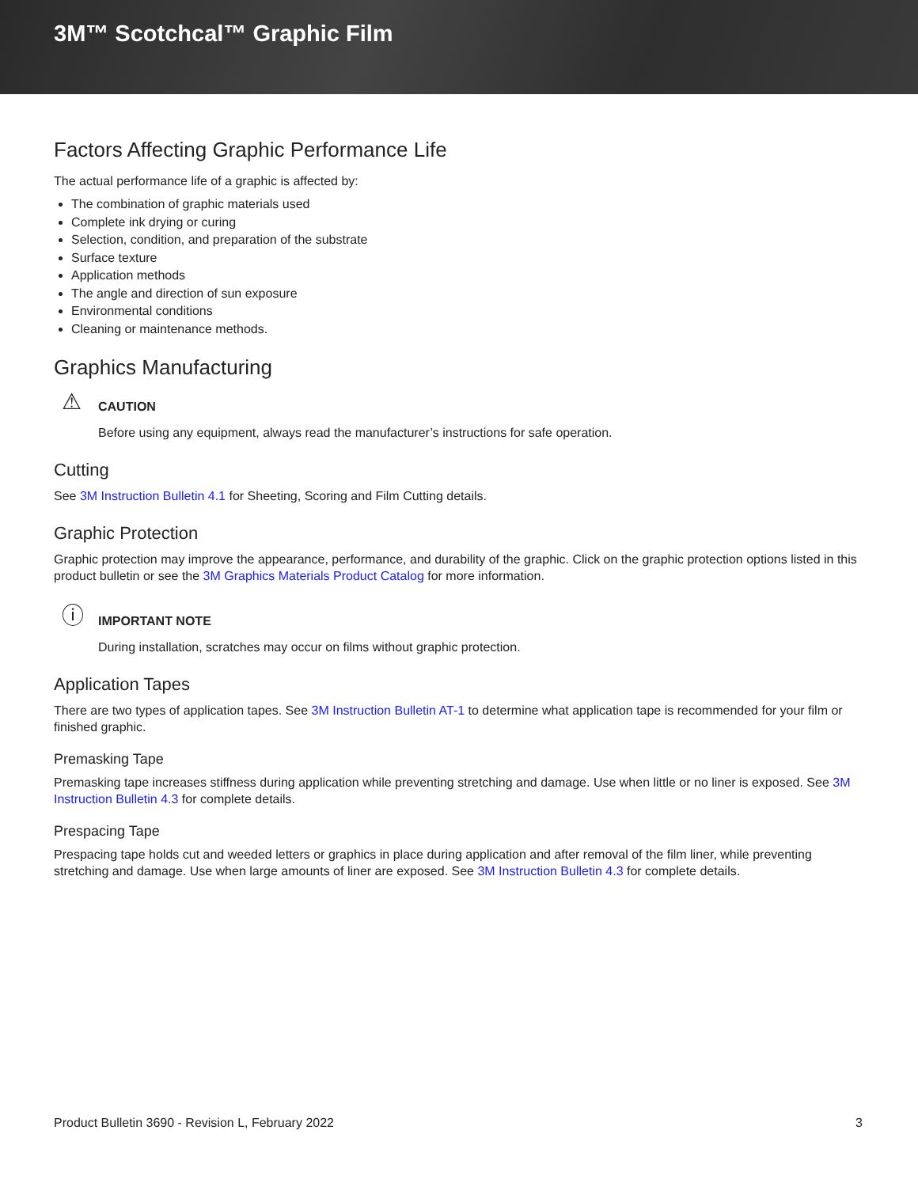3M™ Scotchcal™ Graphic Film
Factors Affecting Graphic Performance Life
The actual performance life of a graphic is affected by:
The combination of graphic materials used
Complete ink drying or curing
Selection, condition, and preparation of the substrate
Surface texture
Application methods
The angle and direction of sun exposure
Environmental conditions
Cleaning or maintenance methods.
Graphics Manufacturing
⚠
CAUTION
Before using any equipment, always read the manufacturer’s instructions for safe operation.
Cutting
See 3M Instruction Bulletin 4.1 for Sheeting, Scoring and Film Cutting details.
Graphic Protection
Graphic protection may improve the appearance, performance, and durability of the graphic. Click on the graphic protection options listed in this product bulletin or see the 3M Graphics Materials Product Catalog for more information.
ⓘ
IMPORTANT NOTE
During installation, scratches may occur on films without graphic protection.
Application Tapes
There are two types of application tapes. See 3M Instruction Bulletin AT-1 to determine what application tape is recommended for your film or finished graphic.
Premasking Tape
Premasking tape increases stiffness during application while preventing stretching and damage. Use when little or no liner is exposed. See 3M Instruction Bulletin 4.3 for complete details.
Prespacing Tape
Prespacing tape holds cut and weeded letters or graphics in place during application and after removal of the film liner, while preventing stretching and damage. Use when large amounts of liner are exposed. See 3M Instruction Bulletin 4.3 for complete details.
Product Bulletin 3690 - Revision L, February 2022 3